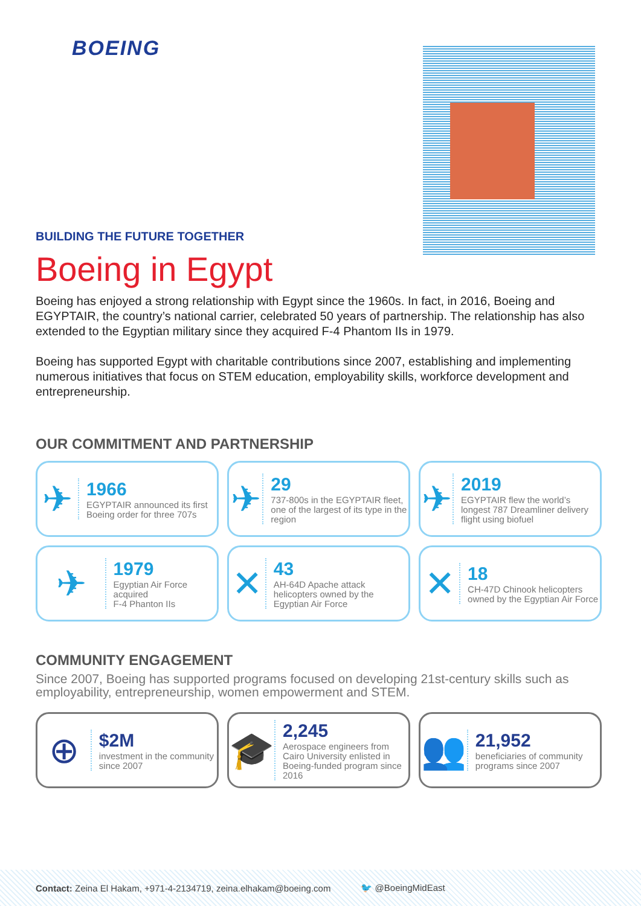BOEING
BUILDING THE FUTURE TOGETHER
Boeing in Egypt
Boeing has enjoyed a strong relationship with Egypt since the 1960s. In fact, in 2016, Boeing and EGYPTAIR, the country’s national carrier, celebrated 50 years of partnership. The relationship has also extended to the Egyptian military since they acquired F-4 Phantom IIs in 1979.
Boeing has supported Egypt with charitable contributions since 2007, establishing and implementing numerous initiatives that focus on STEM education, employability skills, workforce development and entrepreneurship.
OUR COMMITMENT AND PARTNERSHIP
✈
1966
EGYPTAIR announced its first Boeing order for three 707s
✈
29
737-800s in the EGYPTAIR fleet, one of the largest of its type in the region
✈
2019
EGYPTAIR flew the world’s longest 787 Dreamliner delivery flight using biofuel
✈
1979
Egyptian Air Force acquired
F-4 Phanton IIs
✕
43
AH-64D Apache attack helicopters owned by the Egyptian Air Force
✕
18
CH-47D Chinook helicopters owned by the Egyptian Air Force
COMMUNITY ENGAGEMENT
Since 2007, Boeing has supported programs focused on developing 21st-century skills such as employability, entrepreneurship, women empowerment and STEM.
⊕
$2M
investment in the community since 2007
🎓
2,245
Aerospace engineers from Cairo University enlisted in Boeing-funded program since 2016
👥
21,952
beneficiaries of community programs since 2007
Contact: Zeina El Hakam, +971-4-2134719, zeina.elhakam@boeing.com 🐦 @BoeingMidEast